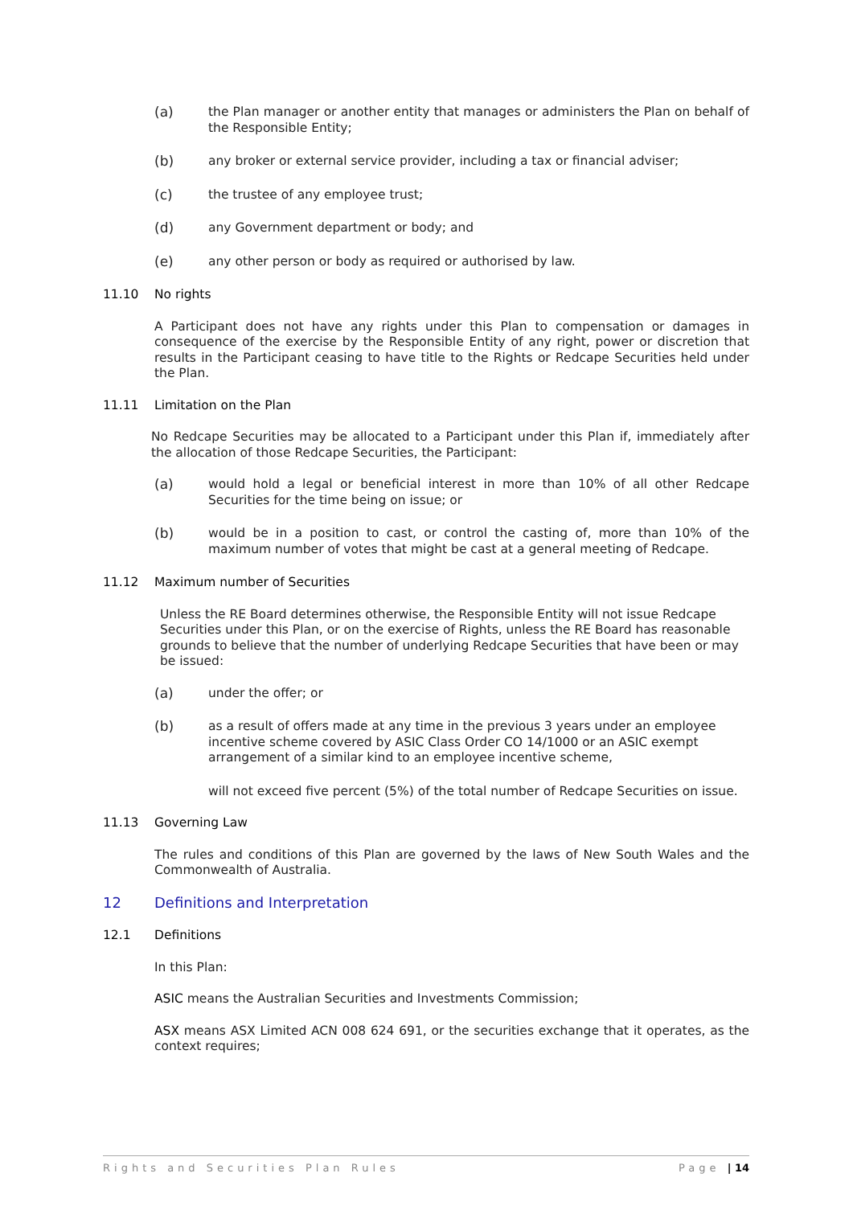(a) the Plan manager or another entity that manages or administers the Plan on behalf of the Responsible Entity;
(b) any broker or external service provider, including a tax or financial adviser;
(c) the trustee of any employee trust;
(d) any Government department or body; and
(e) any other person or body as required or authorised by law.
11.10 No rights
A Participant does not have any rights under this Plan to compensation or damages in consequence of the exercise by the Responsible Entity of any right, power or discretion that results in the Participant ceasing to have title to the Rights or Redcape Securities held under the Plan.
11.11 Limitation on the Plan
No Redcape Securities may be allocated to a Participant under this Plan if, immediately after the allocation of those Redcape Securities, the Participant:
(a) would hold a legal or beneficial interest in more than 10% of all other Redcape Securities for the time being on issue; or
(b) would be in a position to cast, or control the casting of, more than 10% of the maximum number of votes that might be cast at a general meeting of Redcape.
11.12 Maximum number of Securities
Unless the RE Board determines otherwise, the Responsible Entity will not issue Redcape Securities under this Plan, or on the exercise of Rights, unless the RE Board has reasonable grounds to believe that the number of underlying Redcape Securities that have been or may be issued:
(a) under the offer; or
(b) as a result of offers made at any time in the previous 3 years under an employee incentive scheme covered by ASIC Class Order CO 14/1000 or an ASIC exempt arrangement of a similar kind to an employee incentive scheme,
will not exceed five percent (5%) of the total number of Redcape Securities on issue.
11.13 Governing Law
The rules and conditions of this Plan are governed by the laws of New South Wales and the Commonwealth of Australia.
12 Definitions and Interpretation
12.1 Definitions
In this Plan:
ASIC means the Australian Securities and Investments Commission;
ASX means ASX Limited ACN 008 624 691, or the securities exchange that it operates, as the context requires;
Rights and Securities Plan Rules Page | 14